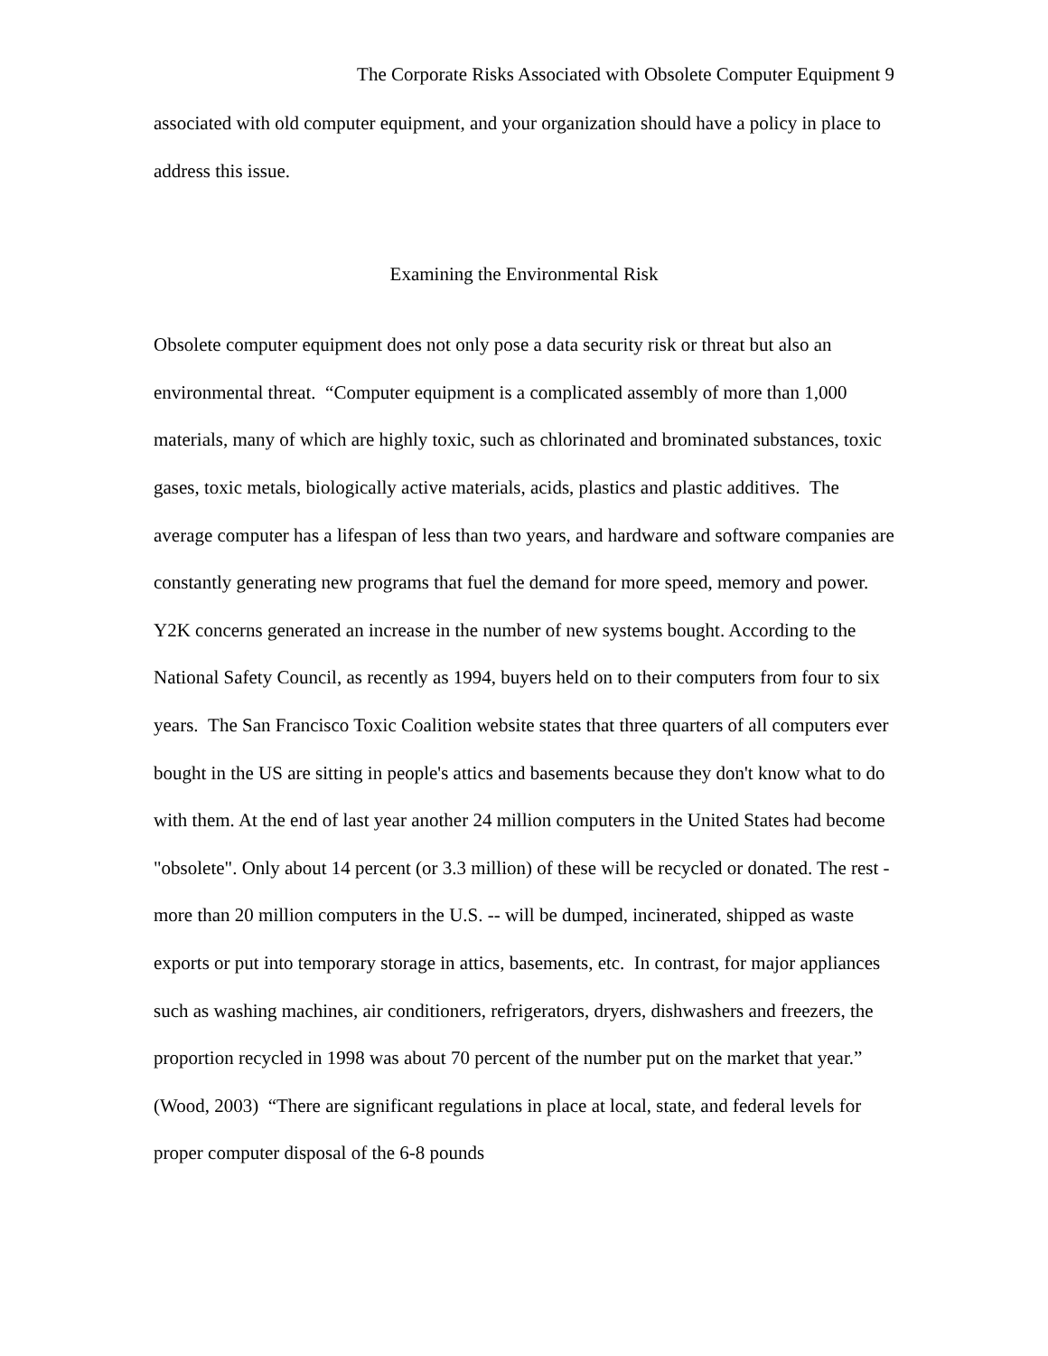The Corporate Risks Associated with Obsolete Computer Equipment 9
associated with old computer equipment, and your organization should have a policy in place to address this issue.
Examining the Environmental Risk
Obsolete computer equipment does not only pose a data security risk or threat but also an environmental threat. “Computer equipment is a complicated assembly of more than 1,000 materials, many of which are highly toxic, such as chlorinated and brominated substances, toxic gases, toxic metals, biologically active materials, acids, plastics and plastic additives. The average computer has a lifespan of less than two years, and hardware and software companies are constantly generating new programs that fuel the demand for more speed, memory and power. Y2K concerns generated an increase in the number of new systems bought. According to the National Safety Council, as recently as 1994, buyers held on to their computers from four to six years. The San Francisco Toxic Coalition website states that three quarters of all computers ever bought in the US are sitting in people's attics and basements because they don't know what to do with them. At the end of last year another 24 million computers in the United States had become "obsolete". Only about 14 percent (or 3.3 million) of these will be recycled or donated. The rest - more than 20 million computers in the U.S. -- will be dumped, incinerated, shipped as waste exports or put into temporary storage in attics, basements, etc. In contrast, for major appliances such as washing machines, air conditioners, refrigerators, dryers, dishwashers and freezers, the proportion recycled in 1998 was about 70 percent of the number put on the market that year.” (Wood, 2003) “There are significant regulations in place at local, state, and federal levels for proper computer disposal of the 6-8 pounds